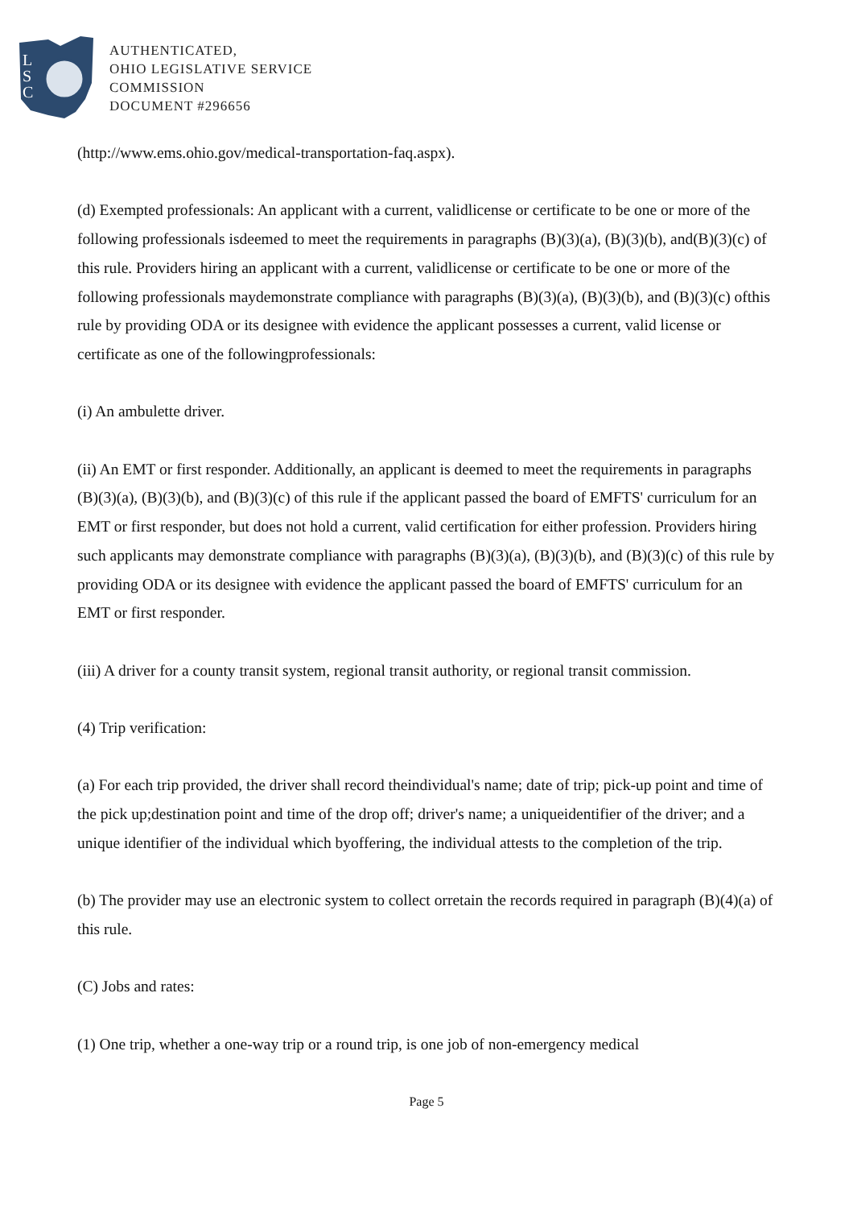L
S
C
AUTHENTICATED,
OHIO LEGISLATIVE SERVICE
COMMISSION
DOCUMENT #296656
(http://www.ems.ohio.gov/medical-transportation-faq.aspx).
(d) Exempted professionals: An applicant with a current, validlicense or certificate to be one or more of the following professionals isdeemed to meet the requirements in paragraphs (B)(3)(a), (B)(3)(b), and(B)(3)(c) of this rule. Providers hiring an applicant with a current, validlicense or certificate to be one or more of the following professionals maydemonstrate compliance with paragraphs (B)(3)(a), (B)(3)(b), and (B)(3)(c) ofthis rule by providing ODA or its designee with evidence the applicant possesses a current, valid license or certificate as one of the followingprofessionals:
(i) An ambulette driver.
(ii) An EMT or first responder. Additionally, an applicant is deemed to meet the requirements in paragraphs (B)(3)(a), (B)(3)(b), and (B)(3)(c) of this rule if the applicant passed the board of EMFTS' curriculum for an EMT or first responder, but does not hold a current, valid certification for either profession. Providers hiring such applicants may demonstrate compliance with paragraphs (B)(3)(a), (B)(3)(b), and (B)(3)(c) of this rule by providing ODA or its designee with evidence the applicant passed the board of EMFTS' curriculum for an EMT or first responder.
(iii) A driver for a county transit system, regional transit authority, or regional transit commission.
(4) Trip verification:
(a) For each trip provided, the driver shall record theindividual's name; date of trip; pick-up point and time of the pick up;destination point and time of the drop off; driver's name; a uniqueidentifier of the driver; and a unique identifier of the individual which byoffering, the individual attests to the completion of the trip.
(b) The provider may use an electronic system to collect orretain the records required in paragraph (B)(4)(a) of this rule.
(C) Jobs and rates:
(1) One trip, whether a one-way trip or a round trip, is one job of non-emergency medical
Page 5